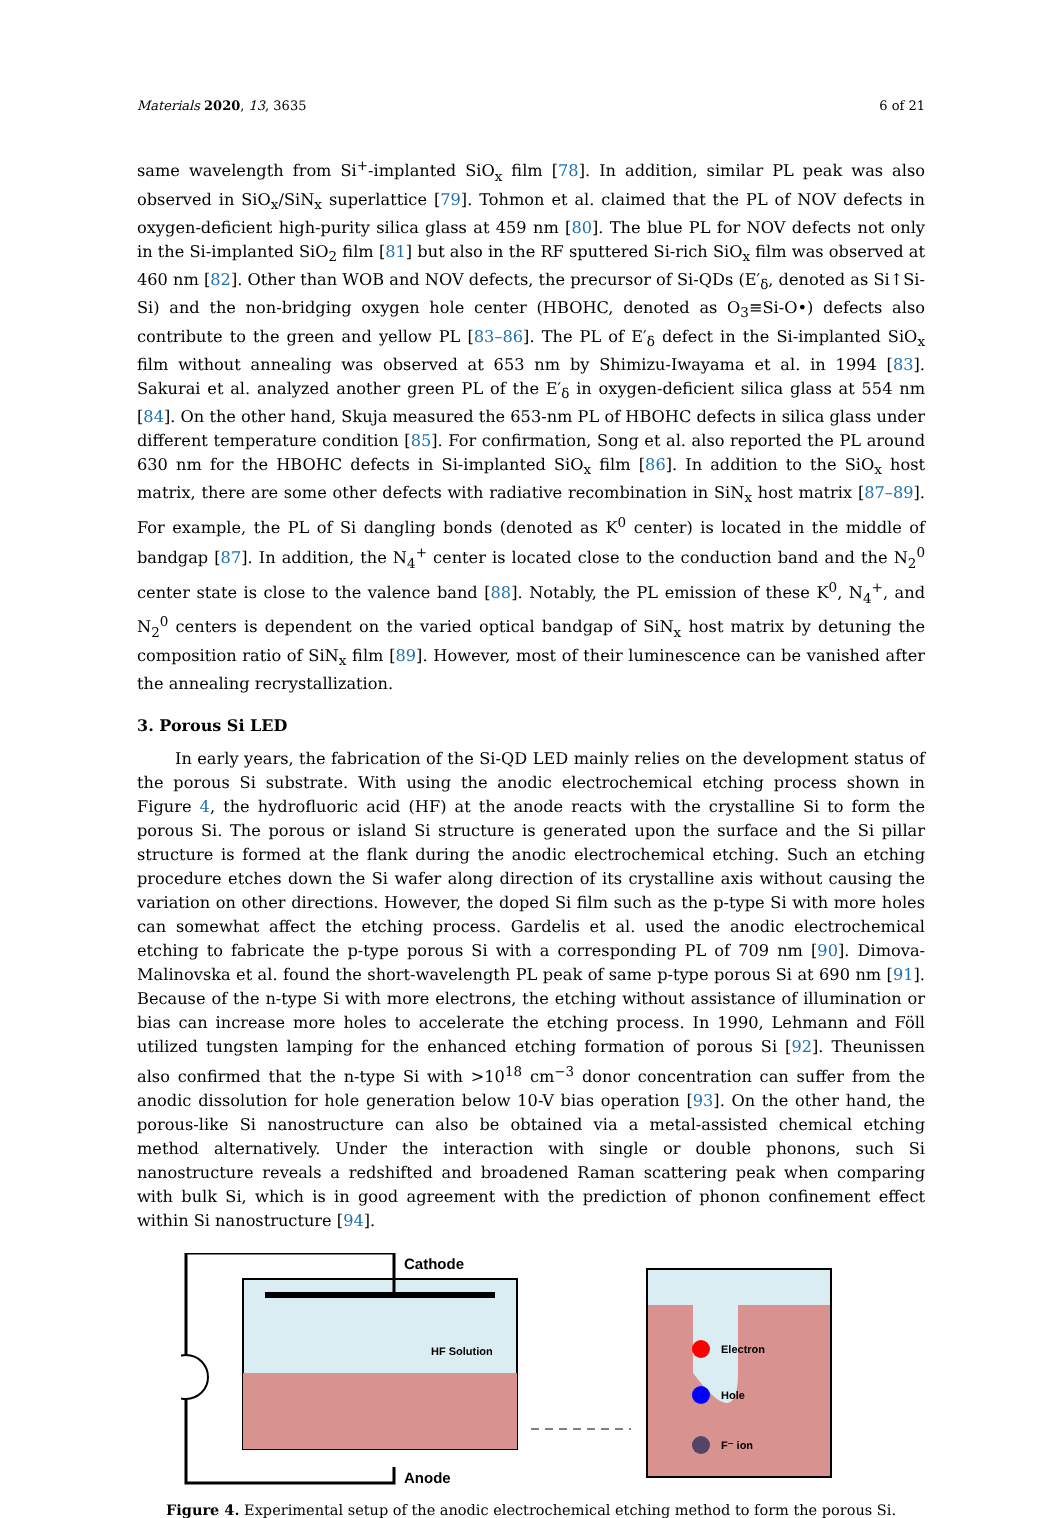Materials 2020, 13, 3635 6 of 21
same wavelength from Si<sup>+</sup>-implanted SiO<sub>x</sub> film [78]. In addition, similar PL peak was also observed in SiO<sub>x</sub>/SiN<sub>x</sub> superlattice [79]. Tohmon et al. claimed that the PL of NOV defects in oxygen-deficient high-purity silica glass at 459 nm [80]. The blue PL for NOV defects not only in the Si-implanted SiO<sub>2</sub> film [81] but also in the RF sputtered Si-rich SiO<sub>x</sub> film was observed at 460 nm [82]. Other than WOB and NOV defects, the precursor of Si-QDs (E′<sub>δ</sub>, denoted as Si↑Si-Si) and the non-bridging oxygen hole center (HBOHC, denoted as O<sub>3</sub>≡Si-O•) defects also contribute to the green and yellow PL [83–86]. The PL of E′<sub>δ</sub> defect in the Si-implanted SiO<sub>x</sub> film without annealing was observed at 653 nm by Shimizu-Iwayama et al. in 1994 [83]. Sakurai et al. analyzed another green PL of the E′<sub>δ</sub> in oxygen-deficient silica glass at 554 nm [84]. On the other hand, Skuja measured the 653-nm PL of HBOHC defects in silica glass under different temperature condition [85]. For confirmation, Song et al. also reported the PL around 630 nm for the HBOHC defects in Si-implanted SiO<sub>x</sub> film [86]. In addition to the SiO<sub>x</sub> host matrix, there are some other defects with radiative recombination in SiN<sub>x</sub> host matrix [87–89]. For example, the PL of Si dangling bonds (denoted as K<sup>0</sup> center) is located in the middle of bandgap [87]. In addition, the N<sub>4</sub><sup>+</sup> center is located close to the conduction band and the N<sub>2</sub><sup>0</sup> center state is close to the valence band [88]. Notably, the PL emission of these K<sup>0</sup>, N<sub>4</sub><sup>+</sup>, and N<sub>2</sub><sup>0</sup> centers is dependent on the varied optical bandgap of SiN<sub>x</sub> host matrix by detuning the composition ratio of SiN<sub>x</sub> film [89]. However, most of their luminescence can be vanished after the annealing recrystallization.
3. Porous Si LED
In early years, the fabrication of the Si-QD LED mainly relies on the development status of the porous Si substrate. With using the anodic electrochemical etching process shown in Figure 4, the hydrofluoric acid (HF) at the anode reacts with the crystalline Si to form the porous Si. The porous or island Si structure is generated upon the surface and the Si pillar structure is formed at the flank during the anodic electrochemical etching. Such an etching procedure etches down the Si wafer along direction of its crystalline axis without causing the variation on other directions. However, the doped Si film such as the p-type Si with more holes can somewhat affect the etching process. Gardelis et al. used the anodic electrochemical etching to fabricate the p-type porous Si with a corresponding PL of 709 nm [90]. Dimova-Malinovska et al. found the short-wavelength PL peak of same p-type porous Si at 690 nm [91]. Because of the n-type Si with more electrons, the etching without assistance of illumination or bias can increase more holes to accelerate the etching process. In 1990, Lehmann and Föll utilized tungsten lamping for the enhanced etching formation of porous Si [92]. Theunissen also confirmed that the n-type Si with >10<sup>18</sup> cm<sup>−3</sup> donor concentration can suffer from the anodic dissolution for hole generation below 10-V bias operation [93]. On the other hand, the porous-like Si nanostructure can also be obtained via a metal-assisted chemical etching method alternatively. Under the interaction with single or double phonons, such Si nanostructure reveals a redshifted and broadened Raman scattering peak when comparing with bulk Si, which is in good agreement with the prediction of phonon confinement effect within Si nanostructure [94].
Cathode
Anode
HF Solution
Electron
Hole
F⁻ ion
Figure 4. Experimental setup of the anodic electrochemical etching method to form the porous Si.